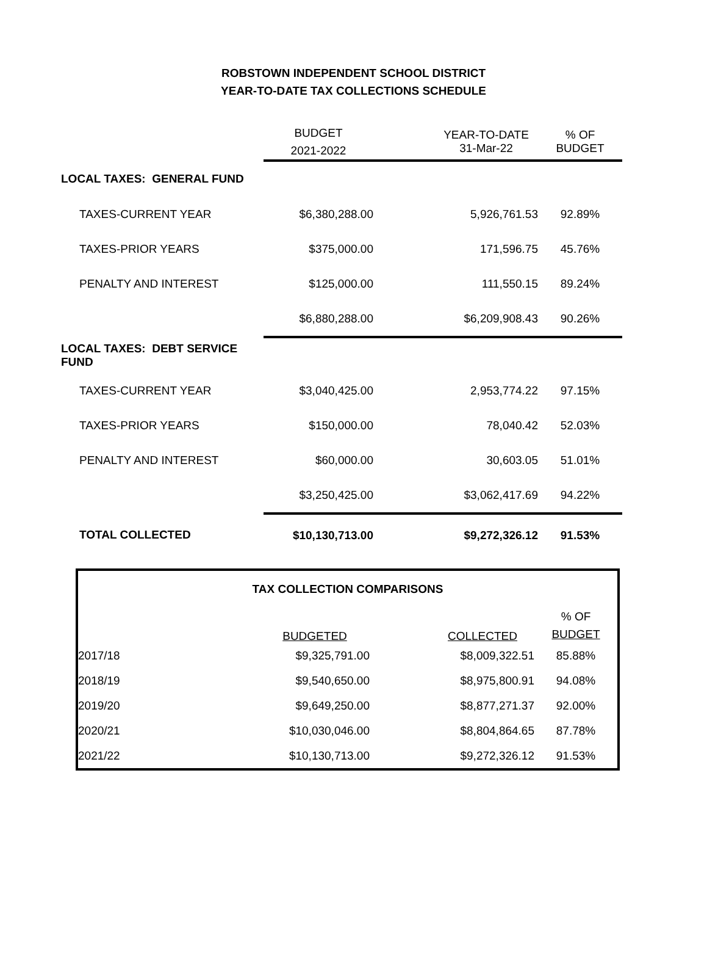ROBSTOWN INDEPENDENT SCHOOL DISTRICT
YEAR-TO-DATE TAX COLLECTIONS SCHEDULE
| | BUDGET 2021-2022 | | YEAR-TO-DATE 31-Mar-22 | % OF BUDGET |
| --- | --- | --- | --- | --- |
| LOCAL TAXES: GENERAL FUND | | | | |
| TAXES-CURRENT YEAR | $6,380,288.00 | | 5,926,761.53 | 92.89% |
| TAXES-PRIOR YEARS | $375,000.00 | | 171,596.75 | 45.76% |
| PENALTY AND INTEREST | $125,000.00 | | 111,550.15 | 89.24% |
| | $6,880,288.00 | | $6,209,908.43 | 90.26% |
| LOCAL TAXES: DEBT SERVICE FUND | | | | |
| TAXES-CURRENT YEAR | $3,040,425.00 | | 2,953,774.22 | 97.15% |
| TAXES-PRIOR YEARS | $150,000.00 | | 78,040.42 | 52.03% |
| PENALTY AND INTEREST | $60,000.00 | | 30,603.05 | 51.01% |
| | $3,250,425.00 | | $3,062,417.69 | 94.22% |
| TOTAL COLLECTED | $10,130,713.00 | | $9,272,326.12 | 91.53% |
| TAX COLLECTION COMPARISONS | | | | |
| --- | --- | --- | --- | --- |
| | BUDGETED | | COLLECTED | % OF BUDGET |
| 2017/18 | $9,325,791.00 | | $8,009,322.51 | 85.88% |
| 2018/19 | $9,540,650.00 | | $8,975,800.91 | 94.08% |
| 2019/20 | $9,649,250.00 | | $8,877,271.37 | 92.00% |
| 2020/21 | $10,030,046.00 | | $8,804,864.65 | 87.78% |
| 2021/22 | $10,130,713.00 | | $9,272,326.12 | 91.53% |